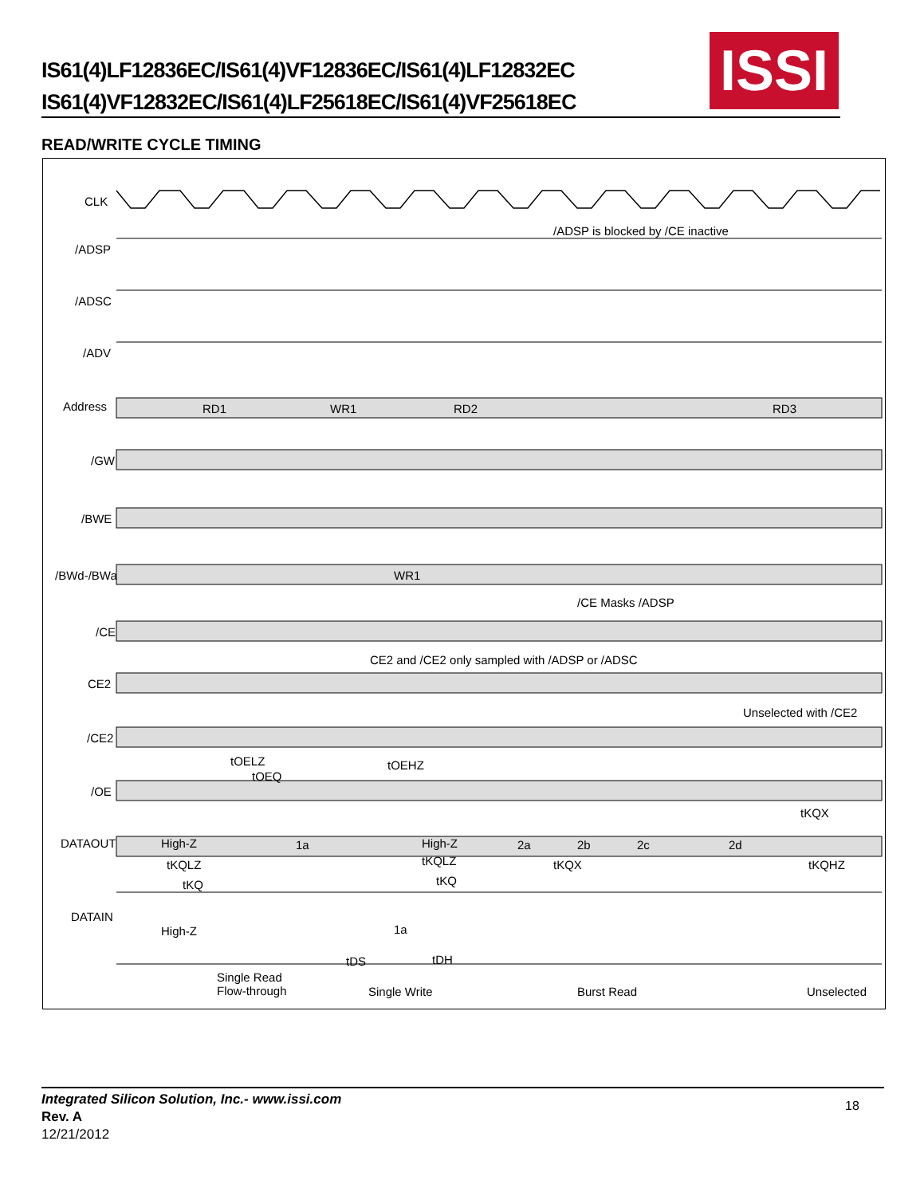IS61(4)LF12836EC/IS61(4)VF12836EC/IS61(4)LF12832EC
IS61(4)VF12832EC/IS61(4)LF25618EC/IS61(4)VF25618EC
ISSI
READ/WRITE CYCLE TIMING
CLK
/ADSP
/ADSP is blocked by /CE inactive
/ADSC
/ADV
Address RD1 WR1 RD2 RD3
/GW
/BWE
/BWd-/BWa WR1
/CE
/CE Masks /ADSP
CE2
CE2 and /CE2 only sampled with /ADSP or /ADSC
/CE2
Unselected with /CE2
/OE
tOELZ
tOEQ
tOEHZ
DATAOUT High-Z 1a High-Z 2a 2b 2c 2d
tKQX
tKQLZ tKQLZ tKQX tKQHZ
tKQ tKQ
DATAIN
High-Z 1a
tDS tDH
Single Read
Flow-through Single Write Burst Read Unselected
Integrated Silicon Solution, Inc.- www.issi.com
Rev. A
12/21/2012
18